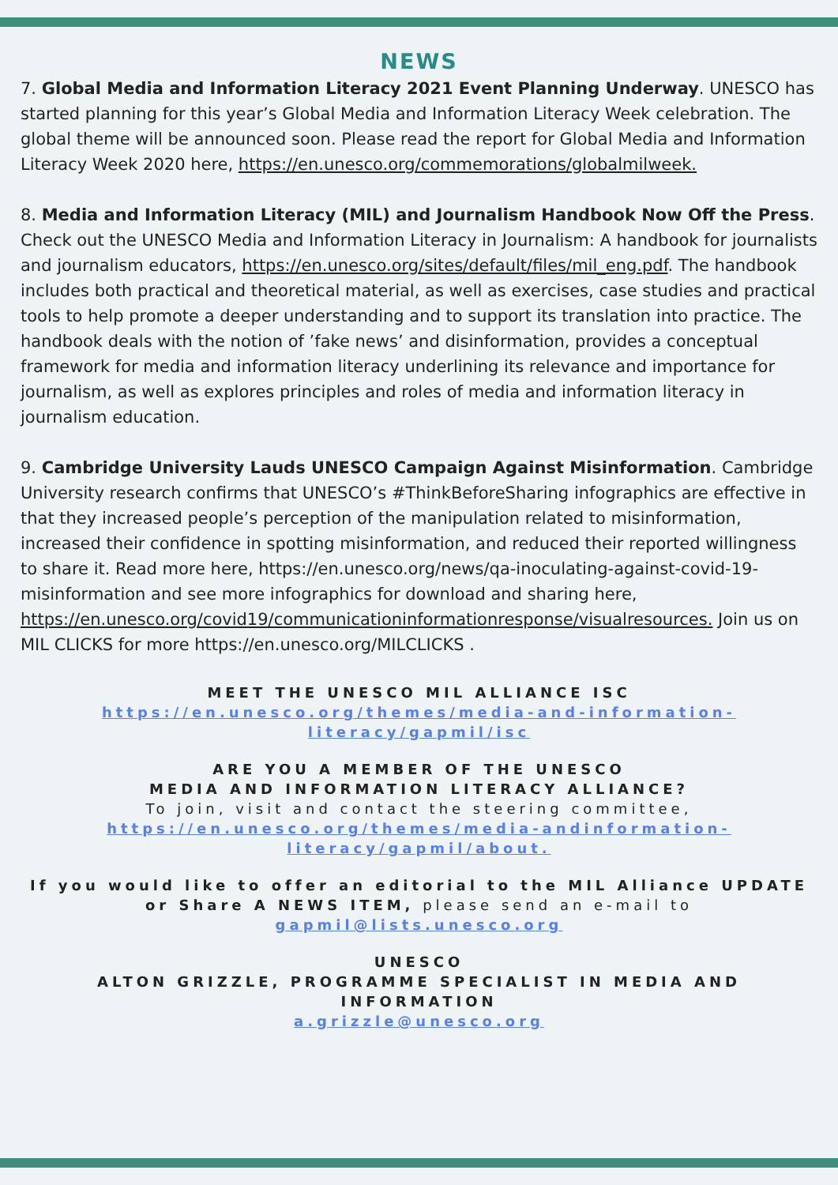NEWS
7. Global Media and Information Literacy 2021 Event Planning Underway. UNESCO has started planning for this year’s Global Media and Information Literacy Week celebration. The global theme will be announced soon. Please read the report for Global Media and Information Literacy Week 2020 here, https://en.unesco.org/commemorations/globalmilweek.
8. Media and Information Literacy (MIL) and Journalism Handbook Now Off the Press. Check out the UNESCO Media and Information Literacy in Journalism: A handbook for journalists and journalism educators, https://en.unesco.org/sites/default/files/mil_eng.pdf. The handbook includes both practical and theoretical material, as well as exercises, case studies and practical tools to help promote a deeper understanding and to support its translation into practice. The handbook deals with the notion of ’fake news’ and disinformation, provides a conceptual framework for media and information literacy underlining its relevance and importance for journalism, as well as explores principles and roles of media and information literacy in journalism education.
9. Cambridge University Lauds UNESCO Campaign Against Misinformation. Cambridge University research confirms that UNESCO’s #ThinkBeforeSharing infographics are effective in that they increased people’s perception of the manipulation related to misinformation, increased their confidence in spotting misinformation, and reduced their reported willingness to share it. Read more here, https://en.unesco.org/news/qa-inoculating-against-covid-19-misinformation and see more infographics for download and sharing here, https://en.unesco.org/covid19/communicationinformationresponse/visualresources. Join us on MIL CLICKS for more https://en.unesco.org/MILCLICKS .
MEET THE UNESCO MIL ALLIANCE ISC
https://en.unesco.org/themes/media-and-information-literacy/gapmil/isc
ARE YOU A MEMBER OF THE UNESCO
MEDIA AND INFORMATION LITERACY ALLIANCE?
To join, visit and contact the steering committee,
https://en.unesco.org/themes/media-andinformation-literacy/gapmil/about.
If you would like to offer an editorial to the MIL Alliance UPDATE or Share A NEWS ITEM, please send an e-mail to
gapmil@lists.unesco.org
UNESCO
ALTON GRIZZLE, PROGRAMME SPECIALIST IN MEDIA AND INFORMATION
a.grizzle@unesco.org